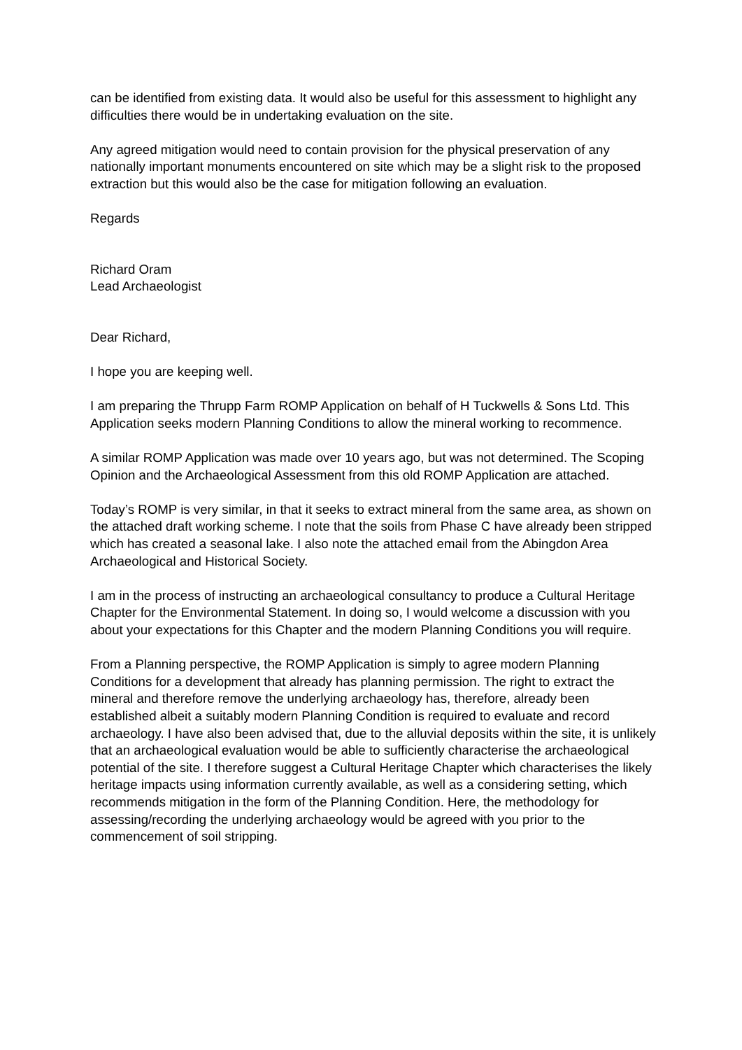can be identified from existing data. It would also be useful for this assessment to highlight any difficulties there would be in undertaking evaluation on the site.
Any agreed mitigation would need to contain provision for the physical preservation of any nationally important monuments encountered on site which may be a slight risk to the proposed extraction but this would also be the case for mitigation following an evaluation.
Regards
Richard Oram
Lead Archaeologist
Dear Richard,
I hope you are keeping well.
I am preparing the Thrupp Farm ROMP Application on behalf of H Tuckwells & Sons Ltd. This Application seeks modern Planning Conditions to allow the mineral working to recommence.
A similar ROMP Application was made over 10 years ago, but was not determined. The Scoping Opinion and the Archaeological Assessment from this old ROMP Application are attached.
Today’s ROMP is very similar, in that it seeks to extract mineral from the same area, as shown on the attached draft working scheme. I note that the soils from Phase C have already been stripped which has created a seasonal lake. I also note the attached email from the Abingdon Area Archaeological and Historical Society.
I am in the process of instructing an archaeological consultancy to produce a Cultural Heritage Chapter for the Environmental Statement. In doing so, I would welcome a discussion with you about your expectations for this Chapter and the modern Planning Conditions you will require.
From a Planning perspective, the ROMP Application is simply to agree modern Planning Conditions for a development that already has planning permission. The right to extract the mineral and therefore remove the underlying archaeology has, therefore, already been established albeit a suitably modern Planning Condition is required to evaluate and record archaeology. I have also been advised that, due to the alluvial deposits within the site, it is unlikely that an archaeological evaluation would be able to sufficiently characterise the archaeological potential of the site. I therefore suggest a Cultural Heritage Chapter which characterises the likely heritage impacts using information currently available, as well as a considering setting, which recommends mitigation in the form of the Planning Condition. Here, the methodology for assessing/recording the underlying archaeology would be agreed with you prior to the commencement of soil stripping.